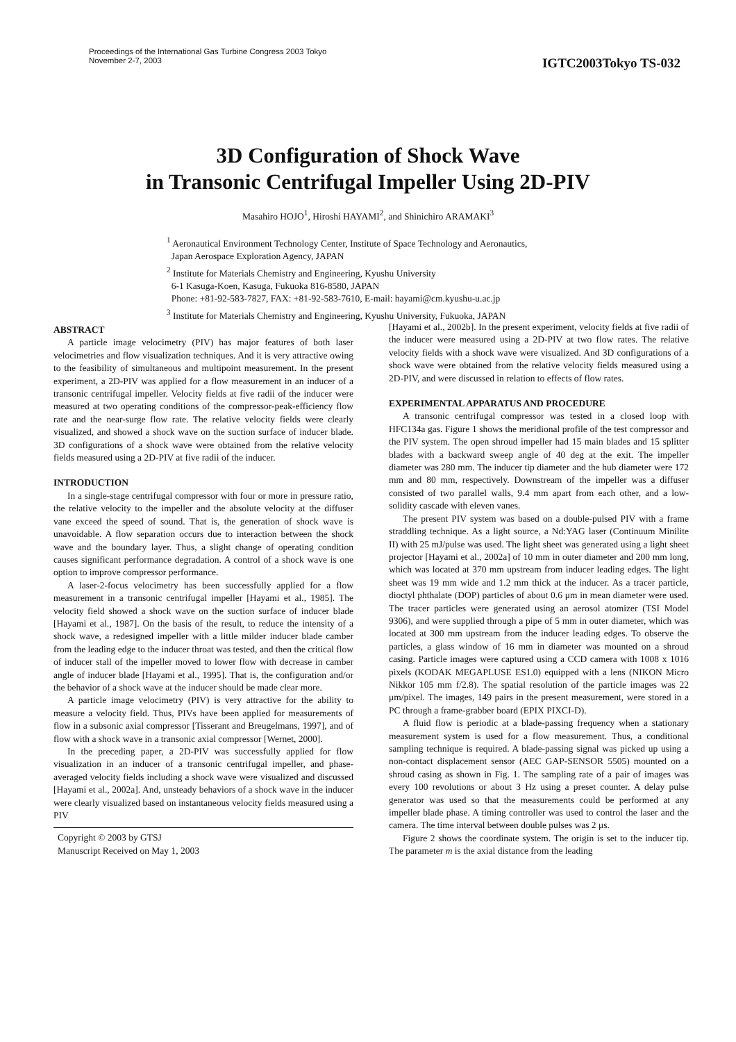Proceedings of the International Gas Turbine Congress 2003 Tokyo
November 2-7, 2003
IGTC2003Tokyo TS-032
3D Configuration of Shock Wave
in Transonic Centrifugal Impeller Using 2D-PIV
Masahiro HOJO<sup>1</sup>, Hiroshi HAYAMI<sup>2</sup>, and Shinichiro ARAMAKI<sup>3</sup>
<sup>1</sup> Aeronautical Environment Technology Center, Institute of Space Technology and Aeronautics,
Japan Aerospace Exploration Agency, JAPAN
<sup>2</sup> Institute for Materials Chemistry and Engineering, Kyushu University
6-1 Kasuga-Koen, Kasuga, Fukuoka 816-8580, JAPAN
Phone: +81-92-583-7827, FAX: +81-92-583-7610, E-mail: hayami@cm.kyushu-u.ac.jp
<sup>3</sup> Institute for Materials Chemistry and Engineering, Kyushu University, Fukuoka, JAPAN
ABSTRACT
A particle image velocimetry (PIV) has major features of both laser velocimetries and flow visualization techniques. And it is very attractive owing to the feasibility of simultaneous and multipoint measurement. In the present experiment, a 2D-PIV was applied for a flow measurement in an inducer of a transonic centrifugal impeller. Velocity fields at five radii of the inducer were measured at two operating conditions of the compressor-peak-efficiency flow rate and the near-surge flow rate. The relative velocity fields were clearly visualized, and showed a shock wave on the suction surface of inducer blade. 3D configurations of a shock wave were obtained from the relative velocity fields measured using a 2D-PIV at five radii of the inducer.
INTRODUCTION
In a single-stage centrifugal compressor with four or more in pressure ratio, the relative velocity to the impeller and the absolute velocity at the diffuser vane exceed the speed of sound. That is, the generation of shock wave is unavoidable. A flow separation occurs due to interaction between the shock wave and the boundary layer. Thus, a slight change of operating condition causes significant performance degradation. A control of a shock wave is one option to improve compressor performance.
A laser-2-focus velocimetry has been successfully applied for a flow measurement in a transonic centrifugal impeller [Hayami et al., 1985]. The velocity field showed a shock wave on the suction surface of inducer blade [Hayami et al., 1987]. On the basis of the result, to reduce the intensity of a shock wave, a redesigned impeller with a little milder inducer blade camber from the leading edge to the inducer throat was tested, and then the critical flow of inducer stall of the impeller moved to lower flow with decrease in camber angle of inducer blade [Hayami et al., 1995]. That is, the configuration and/or the behavior of a shock wave at the inducer should be made clear more.
A particle image velocimetry (PIV) is very attractive for the ability to measure a velocity field. Thus, PIVs have been applied for measurements of flow in a subsonic axial compressor [Tisserant and Breugelmans, 1997], and of flow with a shock wave in a transonic axial compressor [Wernet, 2000].
In the preceding paper, a 2D-PIV was successfully applied for flow visualization in an inducer of a transonic centrifugal impeller, and phase-averaged velocity fields including a shock wave were visualized and discussed [Hayami et al., 2002a]. And, unsteady behaviors of a shock wave in the inducer were clearly visualized based on instantaneous velocity fields measured using a PIV
Copyright © 2003 by GTSJ
Manuscript Received on May 1, 2003
[Hayami et al., 2002b]. In the present experiment, velocity fields at five radii of the inducer were measured using a 2D-PIV at two flow rates. The relative velocity fields with a shock wave were visualized. And 3D configurations of a shock wave were obtained from the relative velocity fields measured using a 2D-PIV, and were discussed in relation to effects of flow rates.
EXPERIMENTAL APPARATUS AND PROCEDURE
A transonic centrifugal compressor was tested in a closed loop with HFC134a gas. Figure 1 shows the meridional profile of the test compressor and the PIV system. The open shroud impeller had 15 main blades and 15 splitter blades with a backward sweep angle of 40 deg at the exit. The impeller diameter was 280 mm. The inducer tip diameter and the hub diameter were 172 mm and 80 mm, respectively. Downstream of the impeller was a diffuser consisted of two parallel walls, 9.4 mm apart from each other, and a low-solidity cascade with eleven vanes.
The present PIV system was based on a double-pulsed PIV with a frame straddling technique. As a light source, a Nd:YAG laser (Continuum Minilite II) with 25 mJ/pulse was used. The light sheet was generated using a light sheet projector [Hayami et al., 2002a] of 10 mm in outer diameter and 200 mm long, which was located at 370 mm upstream from inducer leading edges. The light sheet was 19 mm wide and 1.2 mm thick at the inducer. As a tracer particle, dioctyl phthalate (DOP) particles of about 0.6 μm in mean diameter were used. The tracer particles were generated using an aerosol atomizer (TSI Model 9306), and were supplied through a pipe of 5 mm in outer diameter, which was located at 300 mm upstream from the inducer leading edges. To observe the particles, a glass window of 16 mm in diameter was mounted on a shroud casing. Particle images were captured using a CCD camera with 1008 x 1016 pixels (KODAK MEGAPLUSE ES1.0) equipped with a lens (NIKON Micro Nikkor 105 mm f/2.8). The spatial resolution of the particle images was 22 μm/pixel. The images, 149 pairs in the present measurement, were stored in a PC through a frame-grabber board (EPIX PIXCI-D).
A fluid flow is periodic at a blade-passing frequency when a stationary measurement system is used for a flow measurement. Thus, a conditional sampling technique is required. A blade-passing signal was picked up using a non-contact displacement sensor (AEC GAP-SENSOR 5505) mounted on a shroud casing as shown in Fig. 1. The sampling rate of a pair of images was every 100 revolutions or about 3 Hz using a preset counter. A delay pulse generator was used so that the measurements could be performed at any impeller blade phase. A timing controller was used to control the laser and the camera. The time interval between double pulses was 2 μs.
Figure 2 shows the coordinate system. The origin is set to the inducer tip. The parameter m is the axial distance from the leading